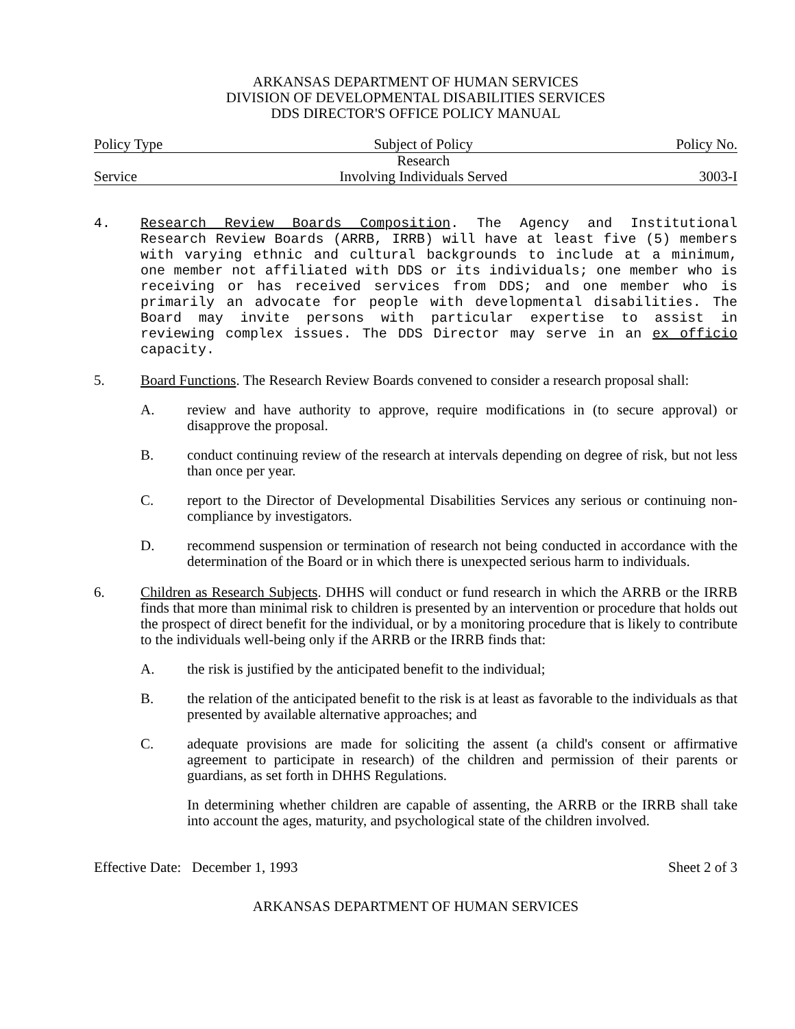ARKANSAS DEPARTMENT OF HUMAN SERVICES
DIVISION OF DEVELOPMENTAL DISABILITIES SERVICES
DDS DIRECTOR'S OFFICE POLICY MANUAL
| Policy Type | Subject of Policy | Policy No. |
| Service | Research Involving Individuals Served | 3003-I |
4. Research Review Boards Composition. The Agency and Institutional Research Review Boards (ARRB, IRRB) will have at least five (5) members with varying ethnic and cultural backgrounds to include at a minimum, one member not affiliated with DDS or its individuals; one member who is receiving or has received services from DDS; and one member who is primarily an advocate for people with developmental disabilities. The Board may invite persons with particular expertise to assist in reviewing complex issues. The DDS Director may serve in an ex officio capacity.
5. Board Functions. The Research Review Boards convened to consider a research proposal shall:
A. review and have authority to approve, require modifications in (to secure approval) or disapprove the proposal.
B. conduct continuing review of the research at intervals depending on degree of risk, but not less than once per year.
C. report to the Director of Developmental Disabilities Services any serious or continuing non-compliance by investigators.
D. recommend suspension or termination of research not being conducted in accordance with the determination of the Board or in which there is unexpected serious harm to individuals.
6. Children as Research Subjects. DHHS will conduct or fund research in which the ARRB or the IRRB finds that more than minimal risk to children is presented by an intervention or procedure that holds out the prospect of direct benefit for the individual, or by a monitoring procedure that is likely to contribute to the individuals well-being only if the ARRB or the IRRB finds that:
A. the risk is justified by the anticipated benefit to the individual;
B. the relation of the anticipated benefit to the risk is at least as favorable to the individuals as that presented by available alternative approaches; and
C. adequate provisions are made for soliciting the assent (a child's consent or affirmative agreement to participate in research) of the children and permission of their parents or guardians, as set forth in DHHS Regulations.
In determining whether children are capable of assenting, the ARRB or the IRRB shall take into account the ages, maturity, and psychological state of the children involved.
Effective Date: December 1, 1993 Sheet 2 of 3
ARKANSAS DEPARTMENT OF HUMAN SERVICES